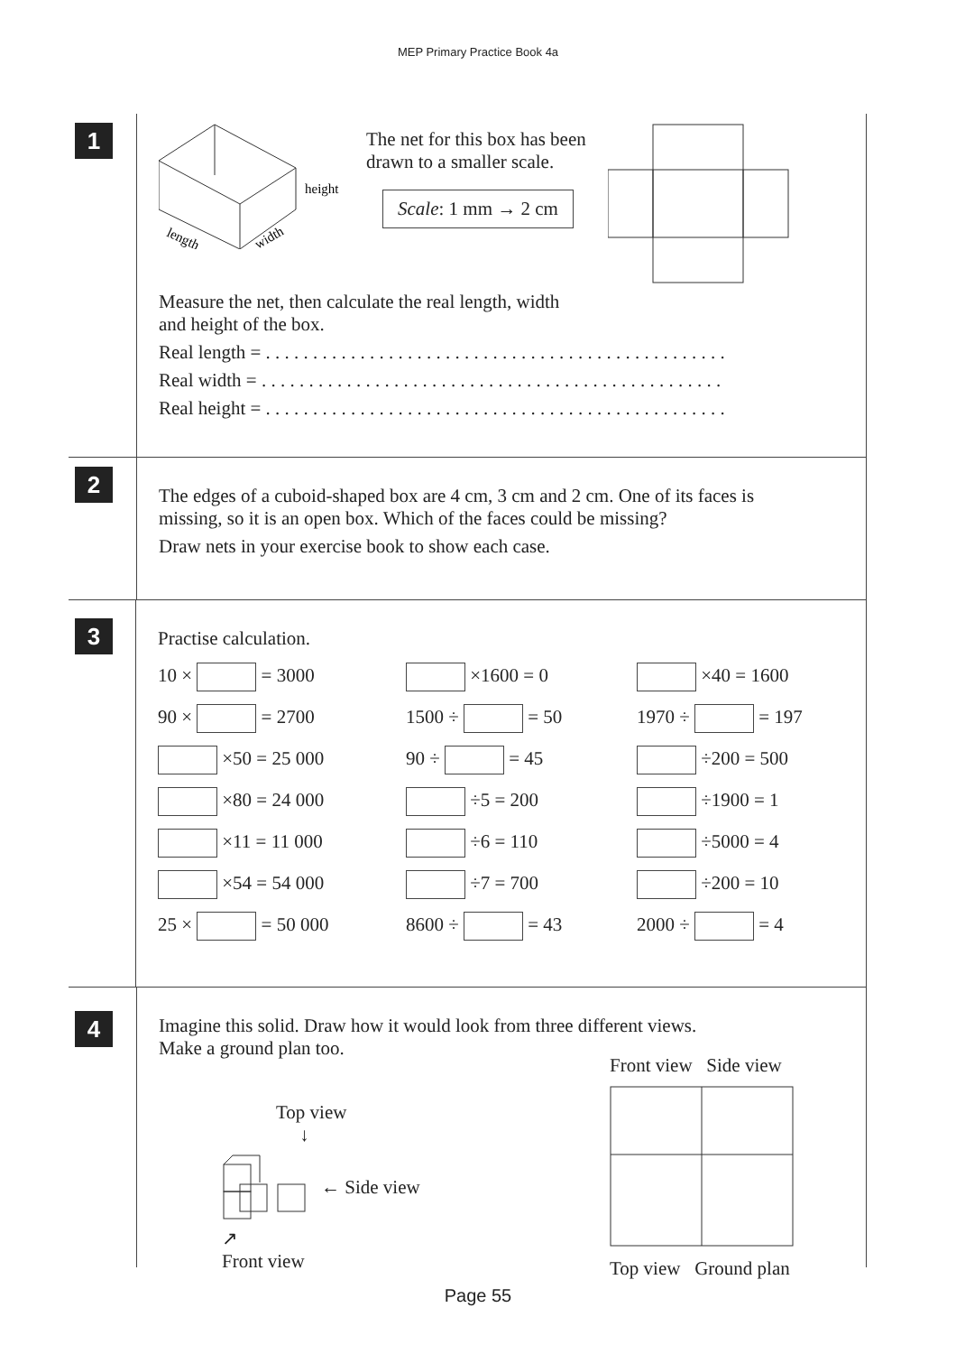MEP Primary Practice Book 4a
1
height
length
width
The net for this box has been
drawn to a smaller scale.
Scale: 1 mm → 2 cm
Measure the net, then calculate the real length, width
and height of the box.
Real length = . . . . . . . . . . . . . . . . . . . . . . . . . . . . . . . . . . . . . . . . . . . . . . . . .
Real width = . . . . . . . . . . . . . . . . . . . . . . . . . . . . . . . . . . . . . . . . . . . . . . . . .
Real height = . . . . . . . . . . . . . . . . . . . . . . . . . . . . . . . . . . . . . . . . . . . . . . . . .
2
The edges of a cuboid-shaped box are 4 cm, 3 cm and 2 cm. One of its faces is
missing, so it is an open box. Which of the faces could be missing?
Draw nets in your exercise book to show each case.
3
Practise calculation.
10 × = 3000
×1600 = 0
×40 = 1600
90 × = 2700
1500 ÷ = 50
1970 ÷ = 197
×50 = 25 000
90 ÷ = 45
÷200 = 500
×80 = 24 000
÷5 = 200
÷1900 = 1
×11 = 11 000
÷6 = 110
÷5000 = 4
×54 = 54 000
÷7 = 700
÷200 = 10
25 × = 50 000
8600 ÷ = 43
2000 ÷ = 4
4
Imagine this solid. Draw how it would look from three different views.
Make a ground plan too.
Top view
↓
← Side view
↗
Front view
Front view Side view Top view Ground plan
Page 55